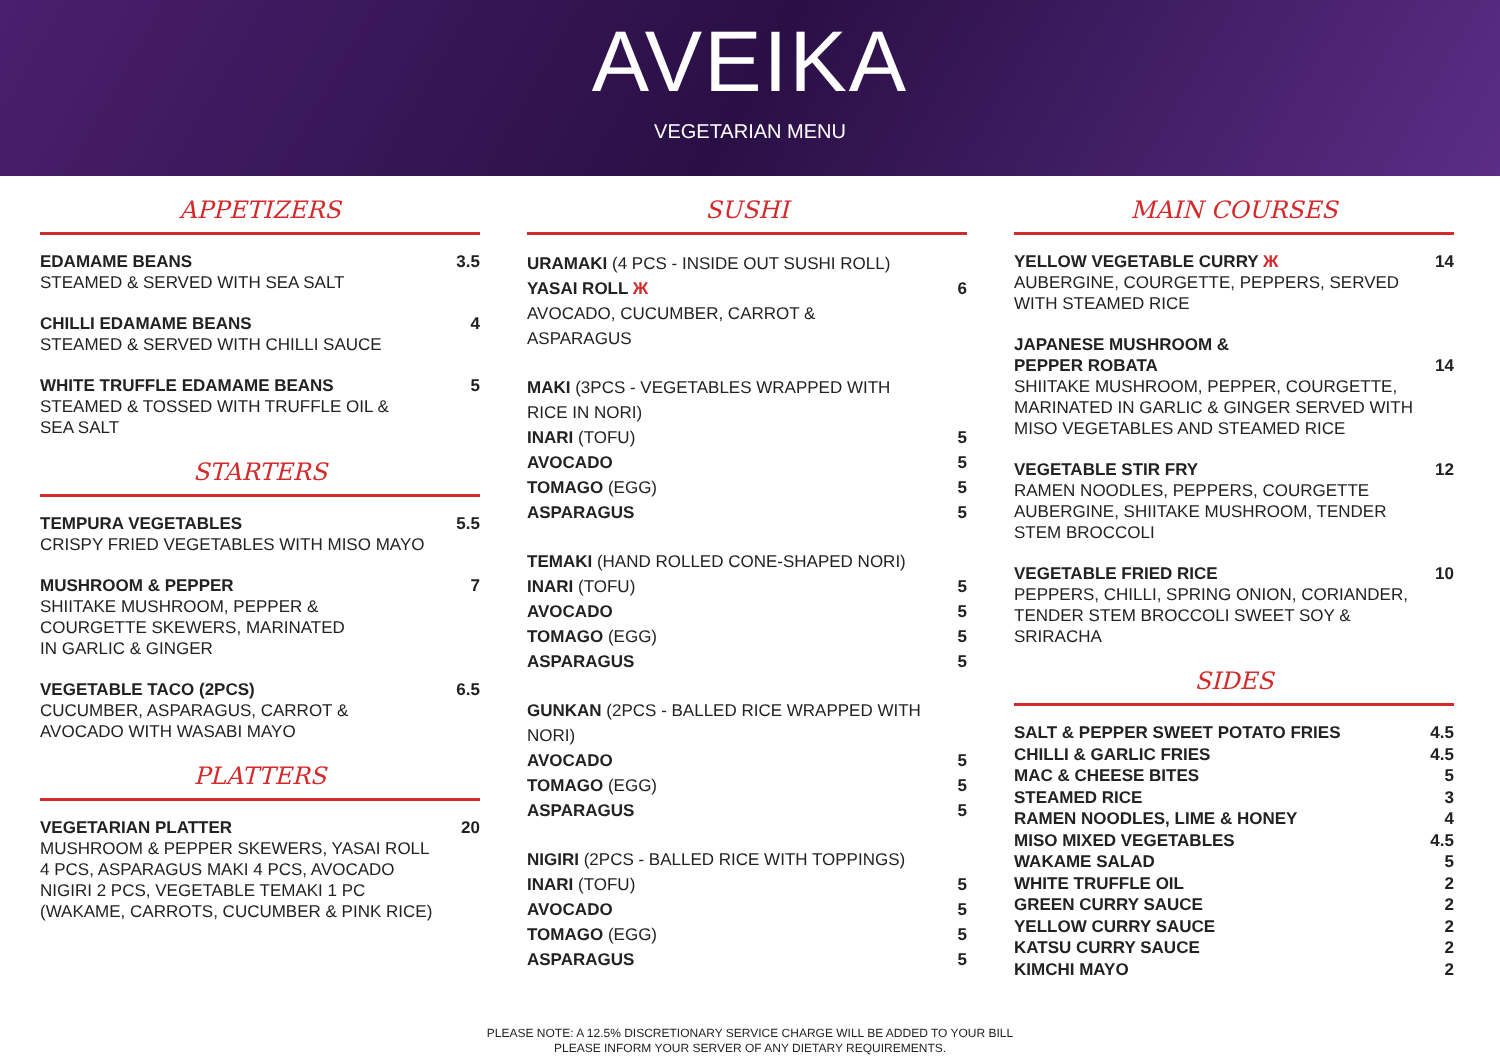AVEIKA
VEGETARIAN MENU
APPETIZERS
EDAMAME BEANS 3.5
STEAMED & SERVED WITH SEA SALT
CHILLI EDAMAME BEANS 4
STEAMED & SERVED WITH CHILLI SAUCE
WHITE TRUFFLE EDAMAME BEANS 5
STEAMED & TOSSED WITH TRUFFLE OIL &
SEA SALT
STARTERS
TEMPURA VEGETABLES 5.5
CRISPY FRIED VEGETABLES WITH MISO MAYO
MUSHROOM & PEPPER 7
SHIITAKE MUSHROOM, PEPPER &
COURGETTE SKEWERS, MARINATED
IN GARLIC & GINGER
VEGETABLE TACO (2PCS) 6.5
CUCUMBER, ASPARAGUS, CARROT &
AVOCADO WITH WASABI MAYO
PLATTERS
VEGETARIAN PLATTER 20
MUSHROOM & PEPPER SKEWERS, YASAI ROLL
4 PCS, ASPARAGUS MAKI 4 PCS, AVOCADO
NIGIRI 2 PCS, VEGETABLE TEMAKI 1 PC
(WAKAME, CARROTS, CUCUMBER & PINK RICE)
SUSHI
URAMAKI (4 PCS - INSIDE OUT SUSHI ROLL)
YASAI ROLL Ж 6
AVOCADO, CUCUMBER, CARROT &
ASPARAGUS
MAKI (3PCS - VEGETABLES WRAPPED WITH
RICE IN NORI)
INARI (TOFU) 5
AVOCADO 5
TOMAGO (EGG) 5
ASPARAGUS 5
TEMAKI (HAND ROLLED CONE-SHAPED NORI)
INARI (TOFU) 5
AVOCADO 5
TOMAGO (EGG) 5
ASPARAGUS 5
GUNKAN (2PCS - BALLED RICE WRAPPED WITH
NORI)
AVOCADO 5
TOMAGO (EGG) 5
ASPARAGUS 5
NIGIRI (2PCS - BALLED RICE WITH TOPPINGS)
INARI (TOFU) 5
AVOCADO 5
TOMAGO (EGG) 5
ASPARAGUS 5
MAIN COURSES
YELLOW VEGETABLE CURRY Ж 14
AUBERGINE, COURGETTE, PEPPERS, SERVED
WITH STEAMED RICE
JAPANESE MUSHROOM &
PEPPER ROBATA 14
SHIITAKE MUSHROOM, PEPPER, COURGETTE,
MARINATED IN GARLIC & GINGER SERVED WITH
MISO VEGETABLES AND STEAMED RICE
VEGETABLE STIR FRY 12
RAMEN NOODLES, PEPPERS, COURGETTE
AUBERGINE, SHIITAKE MUSHROOM, TENDER
STEM BROCCOLI
VEGETABLE FRIED RICE 10
PEPPERS, CHILLI, SPRING ONION, CORIANDER,
TENDER STEM BROCCOLI SWEET SOY &
SRIRACHA
SIDES
SALT & PEPPER SWEET POTATO FRIES 4.5
CHILLI & GARLIC FRIES 4.5
MAC & CHEESE BITES 5
STEAMED RICE 3
RAMEN NOODLES, LIME & HONEY 4
MISO MIXED VEGETABLES 4.5
WAKAME SALAD 5
WHITE TRUFFLE OIL 2
GREEN CURRY SAUCE 2
YELLOW CURRY SAUCE 2
KATSU CURRY SAUCE 2
KIMCHI MAYO 2
PLEASE NOTE: A 12.5% DISCRETIONARY SERVICE CHARGE WILL BE ADDED TO YOUR BILL
PLEASE INFORM YOUR SERVER OF ANY DIETARY REQUIREMENTS.